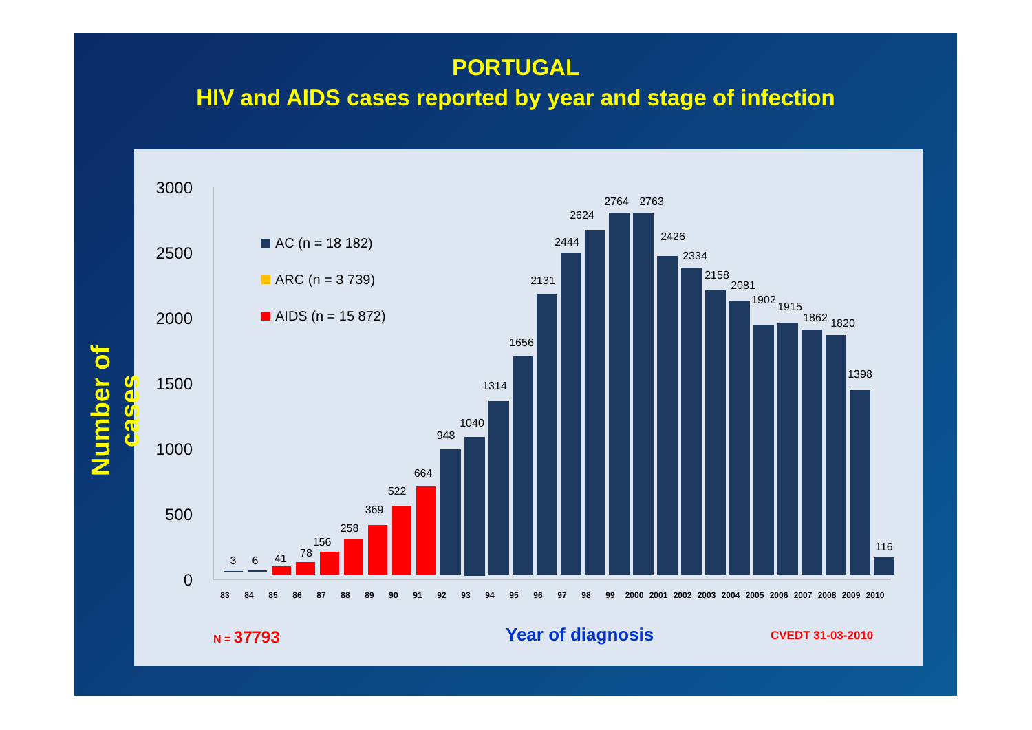PORTUGAL
HIV and AIDS cases reported by year and stage of infection
3000
2500
2000
1500
1000
500
0
AC (n = 18 182)
ARC (n = 3 739)
AIDS (n = 15 872)
3
6
41
78
156
258
369
522
664
948
1040
1314
1656
2131
2444
2624
2764
2763
2426
2334
2158
2081
1902
1915
1862
1820
1398
116
83
84
85
86
87
88
89
90
91
92
93
94
95
96
97
98
99
2000
2001
2002
2003
2004
2005
2006
2007
2008
2009
2010
Number of cases
N = 37793 Year of diagnosis CVEDT 31-03-2010